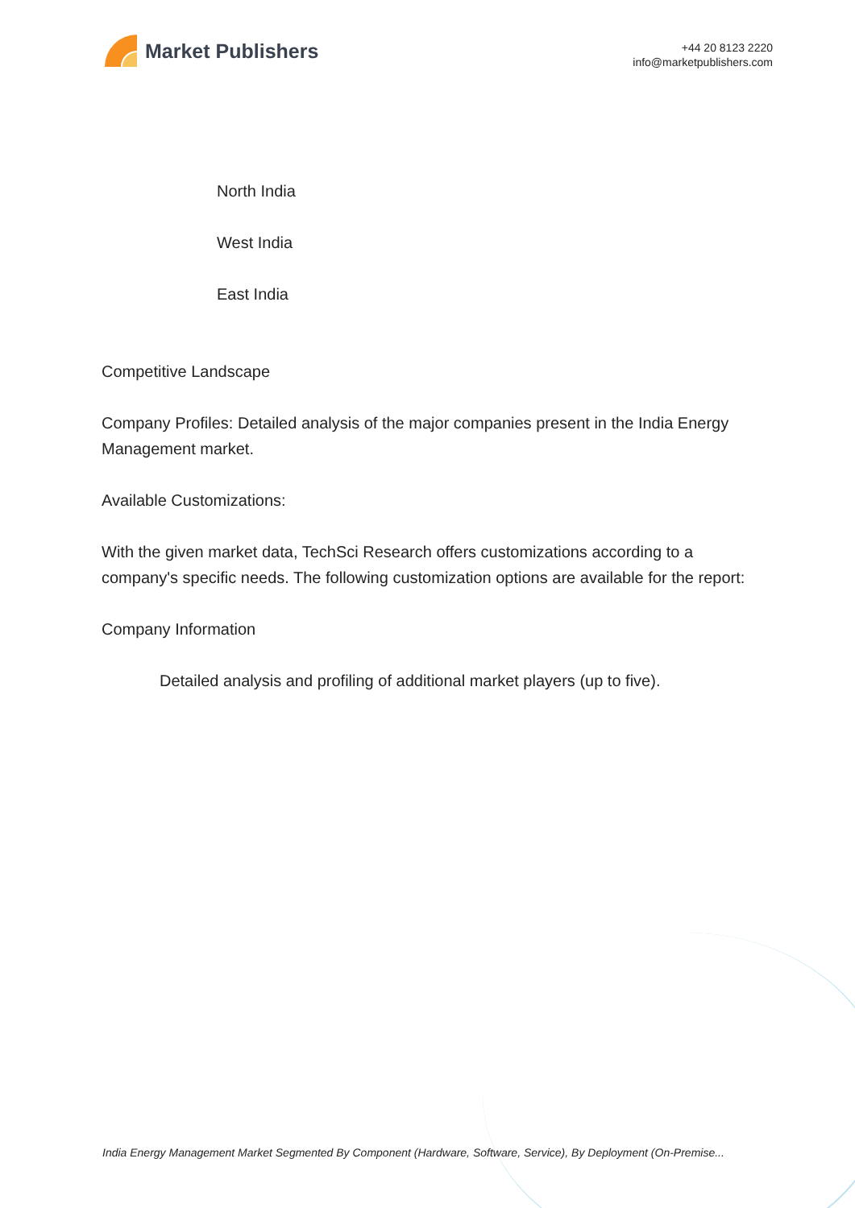Market Publishers
+44 20 8123 2220
info@marketpublishers.com
North India
West India
East India
Competitive Landscape
Company Profiles: Detailed analysis of the major companies present in the India Energy Management market.
Available Customizations:
With the given market data, TechSci Research offers customizations according to a company's specific needs. The following customization options are available for the report:
Company Information
Detailed analysis and profiling of additional market players (up to five).
India Energy Management Market Segmented By Component (Hardware, Software, Service), By Deployment (On-Premise...